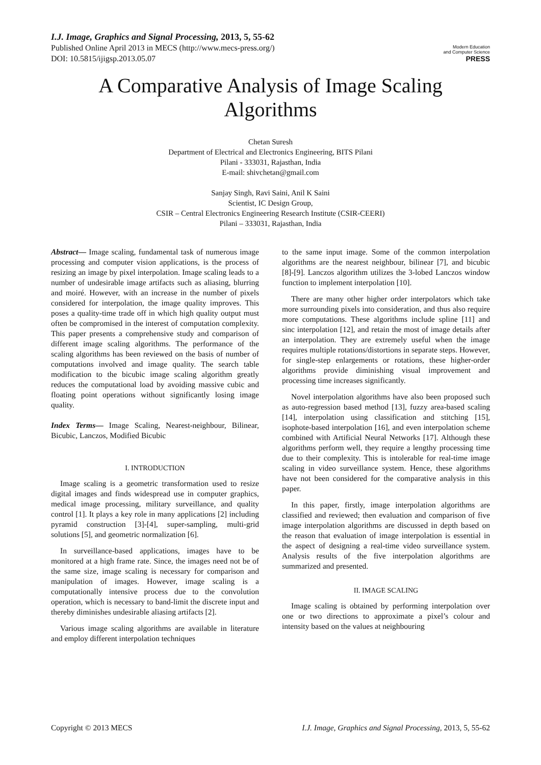I.J. Image, Graphics and Signal Processing, 2013, 5, 55-62
Published Online April 2013 in MECS (http://www.mecs-press.org/)
DOI: 10.5815/ijigsp.2013.05.07
Modern Education
and Computer Science
PRESS
A Comparative Analysis of Image Scaling
Algorithms
Chetan Suresh
Department of Electrical and Electronics Engineering, BITS Pilani
Pilani - 333031, Rajasthan, India
E-mail: shivchetan@gmail.com
Sanjay Singh, Ravi Saini, Anil K Saini
Scientist, IC Design Group,
CSIR – Central Electronics Engineering Research Institute (CSIR-CEERI)
Pilani – 333031, Rajasthan, India
Abstract— Image scaling, fundamental task of numerous image processing and computer vision applications, is the process of resizing an image by pixel interpolation. Image scaling leads to a number of undesirable image artifacts such as aliasing, blurring and moiré. However, with an increase in the number of pixels considered for interpolation, the image quality improves. This poses a quality-time trade off in which high quality output must often be compromised in the interest of computation complexity. This paper presents a comprehensive study and comparison of different image scaling algorithms. The performance of the scaling algorithms has been reviewed on the basis of number of computations involved and image quality. The search table modification to the bicubic image scaling algorithm greatly reduces the computational load by avoiding massive cubic and floating point operations without significantly losing image quality.
Index Terms— Image Scaling, Nearest-neighbour, Bilinear, Bicubic, Lanczos, Modified Bicubic
I. INTRODUCTION
Image scaling is a geometric transformation used to resize digital images and finds widespread use in computer graphics, medical image processing, military surveillance, and quality control [1]. It plays a key role in many applications [2] including pyramid construction [3]-[4], super-sampling, multi-grid solutions [5], and geometric normalization [6].
In surveillance-based applications, images have to be monitored at a high frame rate. Since, the images need not be of the same size, image scaling is necessary for comparison and manipulation of images. However, image scaling is a computationally intensive process due to the convolution operation, which is necessary to band-limit the discrete input and thereby diminishes undesirable aliasing artifacts [2].
Various image scaling algorithms are available in literature and employ different interpolation techniques
to the same input image. Some of the common interpolation algorithms are the nearest neighbour, bilinear [7], and bicubic [8]-[9]. Lanczos algorithm utilizes the 3-lobed Lanczos window function to implement interpolation [10].
There are many other higher order interpolators which take more surrounding pixels into consideration, and thus also require more computations. These algorithms include spline [11] and sinc interpolation [12], and retain the most of image details after an interpolation. They are extremely useful when the image requires multiple rotations/distortions in separate steps. However, for single-step enlargements or rotations, these higher-order algorithms provide diminishing visual improvement and processing time increases significantly.
Novel interpolation algorithms have also been proposed such as auto-regression based method [13], fuzzy area-based scaling [14], interpolation using classification and stitching [15], isophote-based interpolation [16], and even interpolation scheme combined with Artificial Neural Networks [17]. Although these algorithms perform well, they require a lengthy processing time due to their complexity. This is intolerable for real-time image scaling in video surveillance system. Hence, these algorithms have not been considered for the comparative analysis in this paper.
In this paper, firstly, image interpolation algorithms are classified and reviewed; then evaluation and comparison of five image interpolation algorithms are discussed in depth based on the reason that evaluation of image interpolation is essential in the aspect of designing a real-time video surveillance system. Analysis results of the five interpolation algorithms are summarized and presented.
II. IMAGE SCALING
Image scaling is obtained by performing interpolation over one or two directions to approximate a pixel’s colour and intensity based on the values at neighbouring
Copyright © 2013 MECS I.J. Image, Graphics and Signal Processing, 2013, 5, 55-62